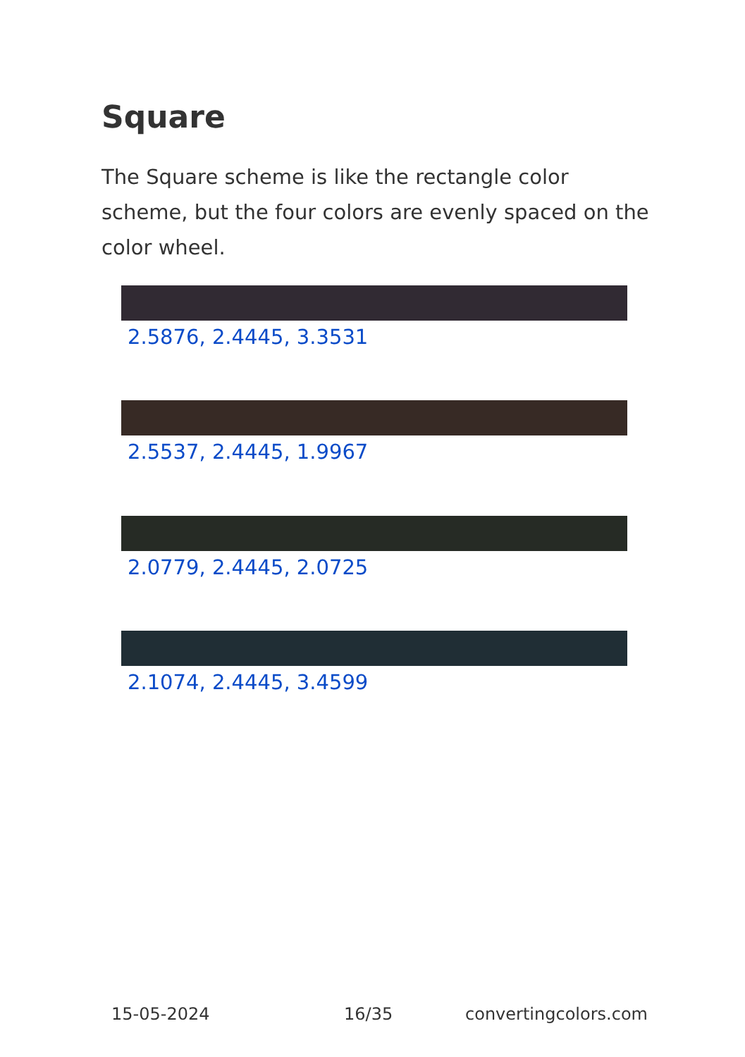Square
The Square scheme is like the rectangle color scheme, but the four colors are evenly spaced on the color wheel.
2.5876, 2.4445, 3.3531
2.5537, 2.4445, 1.9967
2.0779, 2.4445, 2.0725
2.1074, 2.4445, 3.4599
15-05-2024 16/35 convertingcolors.com